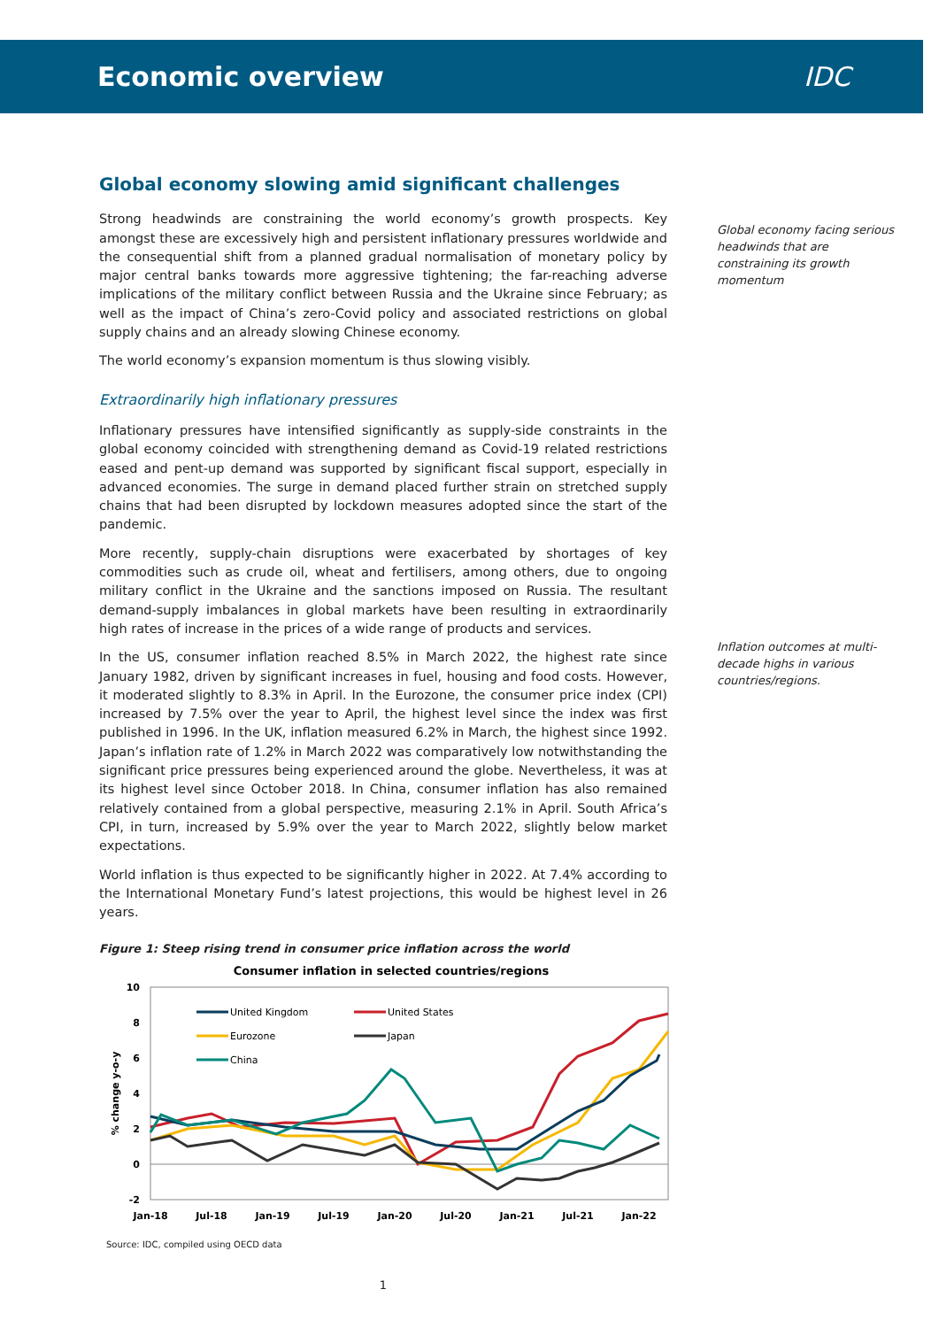Economic overview IDC
Global economy slowing amid significant challenges
Strong headwinds are constraining the world economy’s growth prospects. Key amongst these are excessively high and persistent inflationary pressures worldwide and the consequential shift from a planned gradual normalisation of monetary policy by major central banks towards more aggressive tightening; the far-reaching adverse implications of the military conflict between Russia and the Ukraine since February; as well as the impact of China’s zero-Covid policy and associated restrictions on global supply chains and an already slowing Chinese economy.
The world economy’s expansion momentum is thus slowing visibly.
Extraordinarily high inflationary pressures
Inflationary pressures have intensified significantly as supply-side constraints in the global economy coincided with strengthening demand as Covid-19 related restrictions eased and pent-up demand was supported by significant fiscal support, especially in advanced economies. The surge in demand placed further strain on stretched supply chains that had been disrupted by lockdown measures adopted since the start of the pandemic.
More recently, supply-chain disruptions were exacerbated by shortages of key commodities such as crude oil, wheat and fertilisers, among others, due to ongoing military conflict in the Ukraine and the sanctions imposed on Russia. The resultant demand-supply imbalances in global markets have been resulting in extraordinarily high rates of increase in the prices of a wide range of products and services.
In the US, consumer inflation reached 8.5% in March 2022, the highest rate since January 1982, driven by significant increases in fuel, housing and food costs. However, it moderated slightly to 8.3% in April. In the Eurozone, the consumer price index (CPI) increased by 7.5% over the year to April, the highest level since the index was first published in 1996. In the UK, inflation measured 6.2% in March, the highest since 1992. Japan’s inflation rate of 1.2% in March 2022 was comparatively low notwithstanding the significant price pressures being experienced around the globe. Nevertheless, it was at its highest level since October 2018. In China, consumer inflation has also remained relatively contained from a global perspective, measuring 2.1% in April. South Africa’s CPI, in turn, increased by 5.9% over the year to March 2022, slightly below market expectations.
World inflation is thus expected to be significantly higher in 2022. At 7.4% according to the International Monetary Fund’s latest projections, this would be highest level in 26 years.
Figure 1: Steep rising trend in consumer price inflation across the world
Consumer inflation in selected countries/regions
10
8
6
4
2
0
-2
% change y-o-y
Jan-18
Jul-18
Jan-19
Jul-19
Jan-20
Jul-20
Jan-21
Jul-21
Jan-22
United Kingdom
United States
Eurozone
Japan
China
Source: IDC, compiled using OECD data
1
Global economy facing serious headwinds that are constraining its growth momentum
Inflation outcomes at multi-decade highs in various countries/regions.